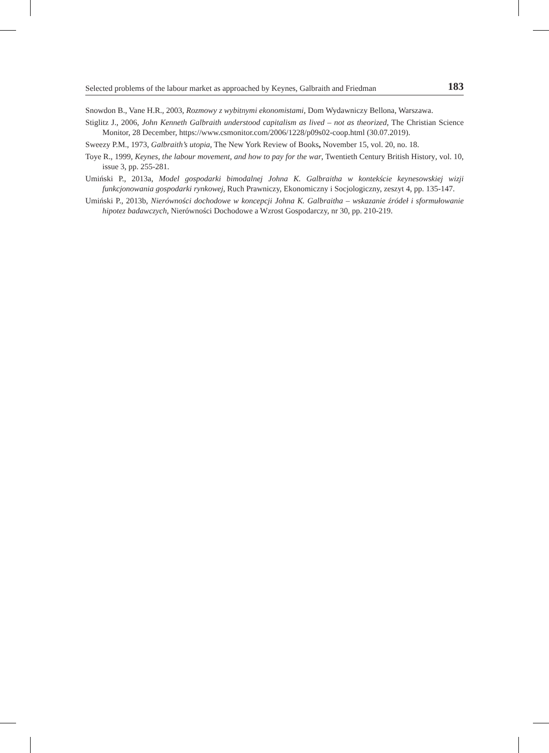Selected problems of the labour market as approached by Keynes, Galbraith and Friedman 183
Snowdon B., Vane H.R., 2003, Rozmowy z wybitnymi ekonomistami, Dom Wydawniczy Bellona, Warszawa.
Stiglitz J., 2006, John Kenneth Galbraith understood capitalism as lived – not as theorized, The Christian Science Monitor, 28 December, https://www.csmonitor.com/2006/1228/p09s02-coop.html (30.07.2019).
Sweezy P.M., 1973, Galbraith’s utopia, The New York Review of Books, November 15, vol. 20, no. 18.
Toye R., 1999, Keynes, the labour movement, and how to pay for the war, Twentieth Century British History, vol. 10, issue 3, pp. 255-281.
Umiński P., 2013a, Model gospodarki bimodalnej Johna K. Galbraitha w kontekście keynesowskiej wizji funkcjonowania gospodarki rynkowej, Ruch Prawniczy, Ekonomiczny i Socjologiczny, zeszyt 4, pp. 135-147.
Umiński P., 2013b, Nierówności dochodowe w koncepcji Johna K. Galbraitha – wskazanie źródeł i sformułowanie hipotez badawczych, Nierówności Dochodowe a Wzrost Gospodarczy, nr 30, pp. 210-219.